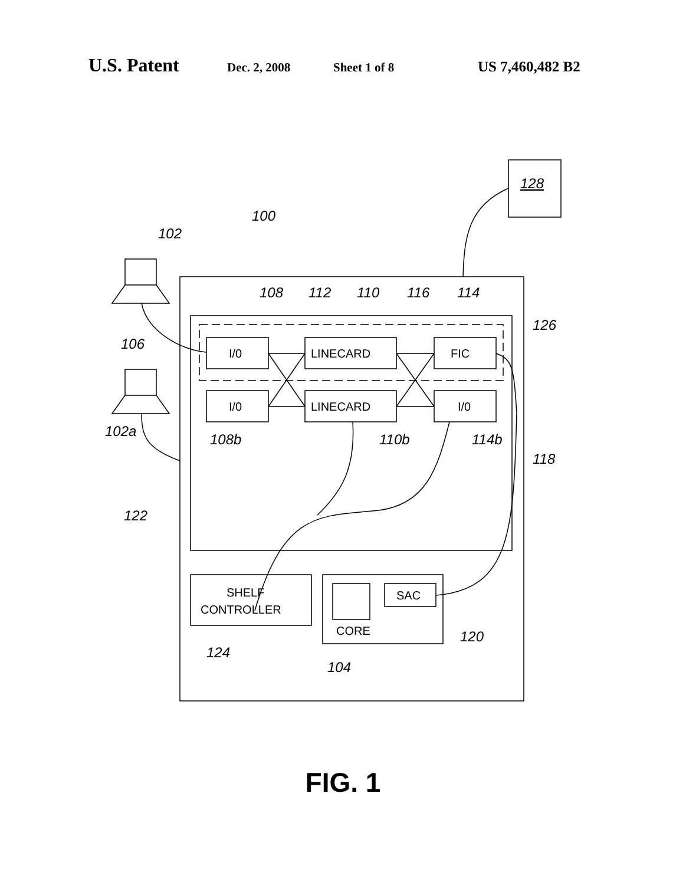U.S. Patent
Dec. 2, 2008 Sheet 1 of 8
US 7,460,482 B2
100
102
106
102a
108
112
110
116
114
126
108b
110b
114b
118
122
124
104
120
128
I/0
LINECARD
FIC
I/0
LINECARD
I/0
SHELF
CONTROLLER
SAC
CORE
FIG. 1